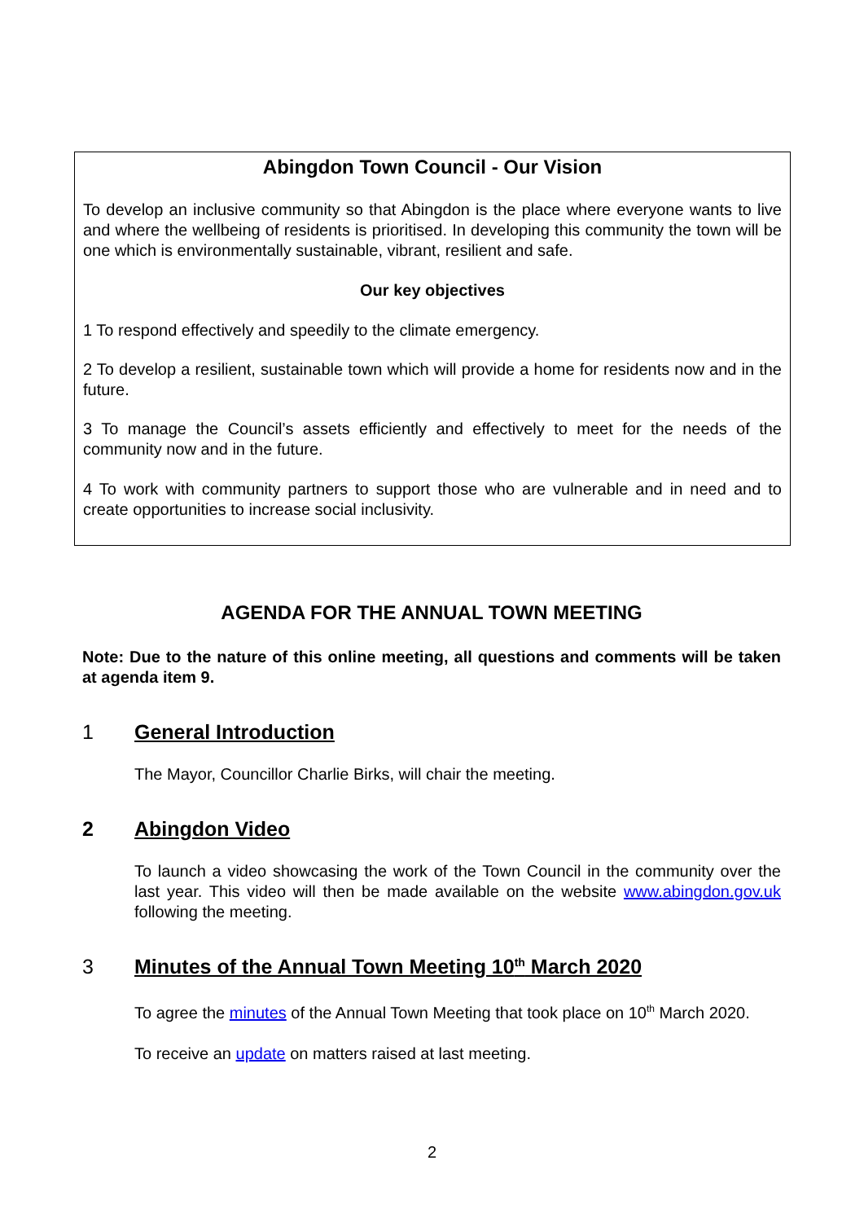Abingdon Town Council - Our Vision
To develop an inclusive community so that Abingdon is the place where everyone wants to live and where the wellbeing of residents is prioritised. In developing this community the town will be one which is environmentally sustainable, vibrant, resilient and safe.
Our key objectives
1 To respond effectively and speedily to the climate emergency.
2 To develop a resilient, sustainable town which will provide a home for residents now and in the future.
3 To manage the Council’s assets efficiently and effectively to meet for the needs of the community now and in the future.
4 To work with community partners to support those who are vulnerable and in need and to create opportunities to increase social inclusivity.
AGENDA FOR THE ANNUAL TOWN MEETING
Note: Due to the nature of this online meeting, all questions and comments will be taken at agenda item 9.
1 General Introduction
The Mayor, Councillor Charlie Birks, will chair the meeting.
2 Abingdon Video
To launch a video showcasing the work of the Town Council in the community over the last year. This video will then be made available on the website www.abingdon.gov.uk following the meeting.
3 Minutes of the Annual Town Meeting 10<sup>th</sup> March 2020
To agree the minutes of the Annual Town Meeting that took place on 10<sup>th</sup> March 2020.
To receive an update on matters raised at last meeting.
2